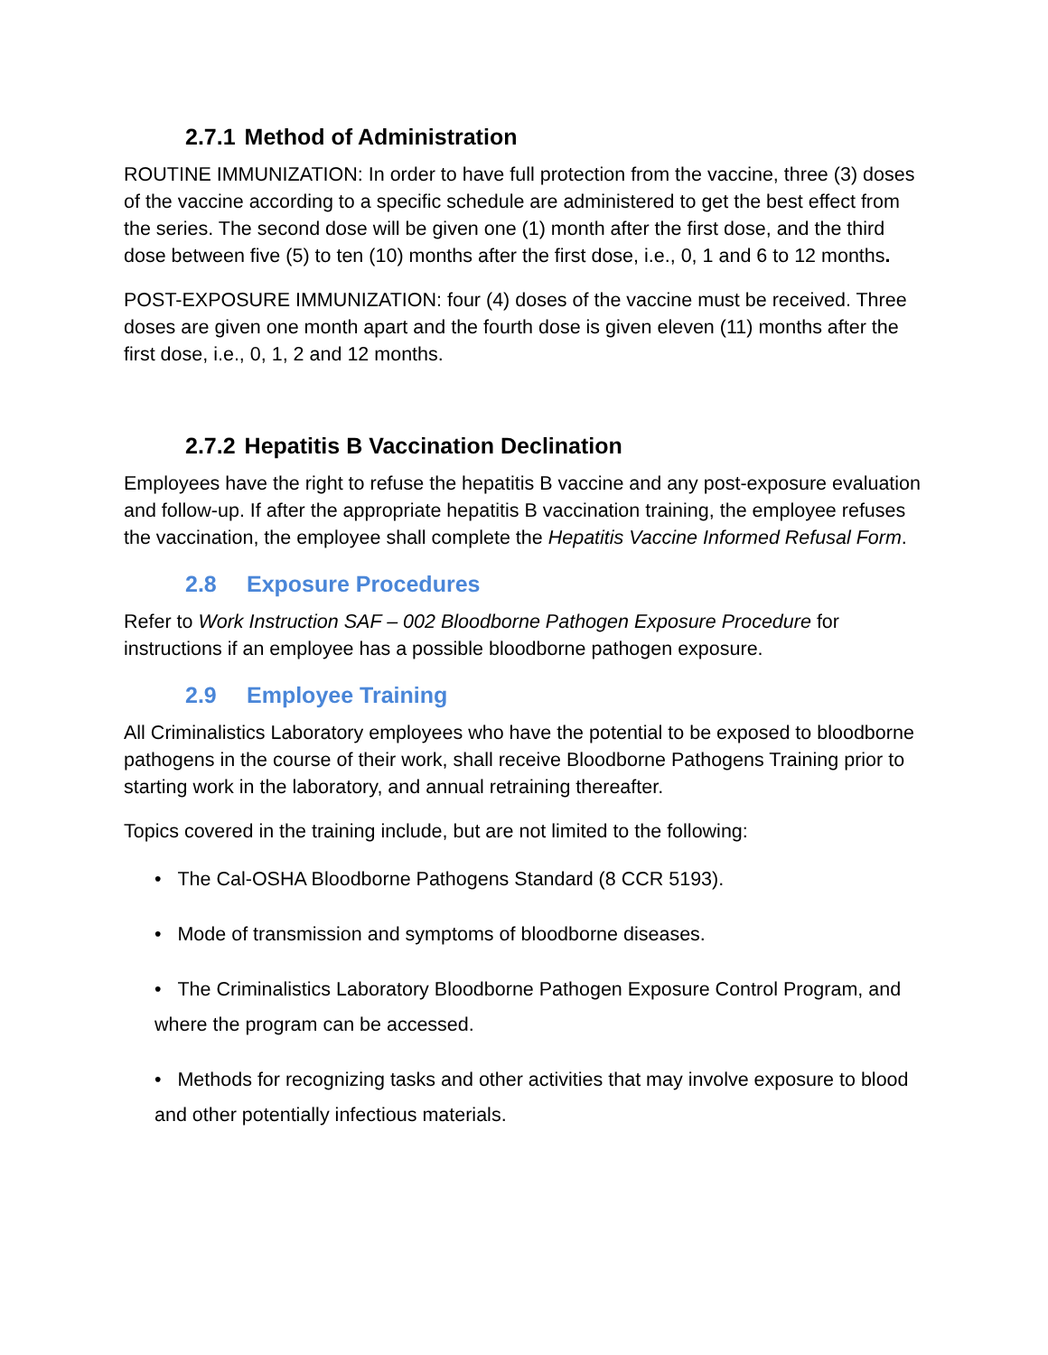2.7.1 Method of Administration
ROUTINE IMMUNIZATION: In order to have full protection from the vaccine, three (3) doses of the vaccine according to a specific schedule are administered to get the best effect from the series. The second dose will be given one (1) month after the first dose, and the third dose between five (5) to ten (10) months after the first dose, i.e., 0, 1 and 6 to 12 months.
POST-EXPOSURE IMMUNIZATION: four (4) doses of the vaccine must be received. Three doses are given one month apart and the fourth dose is given eleven (11) months after the first dose, i.e., 0, 1, 2 and 12 months.
2.7.2 Hepatitis B Vaccination Declination
Employees have the right to refuse the hepatitis B vaccine and any post-exposure evaluation and follow-up. If after the appropriate hepatitis B vaccination training, the employee refuses the vaccination, the employee shall complete the Hepatitis Vaccine Informed Refusal Form.
2.8 Exposure Procedures
Refer to Work Instruction SAF – 002 Bloodborne Pathogen Exposure Procedure for instructions if an employee has a possible bloodborne pathogen exposure.
2.9 Employee Training
All Criminalistics Laboratory employees who have the potential to be exposed to bloodborne pathogens in the course of their work, shall receive Bloodborne Pathogens Training prior to starting work in the laboratory, and annual retraining thereafter.
Topics covered in the training include, but are not limited to the following:
• The Cal-OSHA Bloodborne Pathogens Standard (8 CCR 5193).
• Mode of transmission and symptoms of bloodborne diseases.
• The Criminalistics Laboratory Bloodborne Pathogen Exposure Control Program, and where the program can be accessed.
• Methods for recognizing tasks and other activities that may involve exposure to blood and other potentially infectious materials.